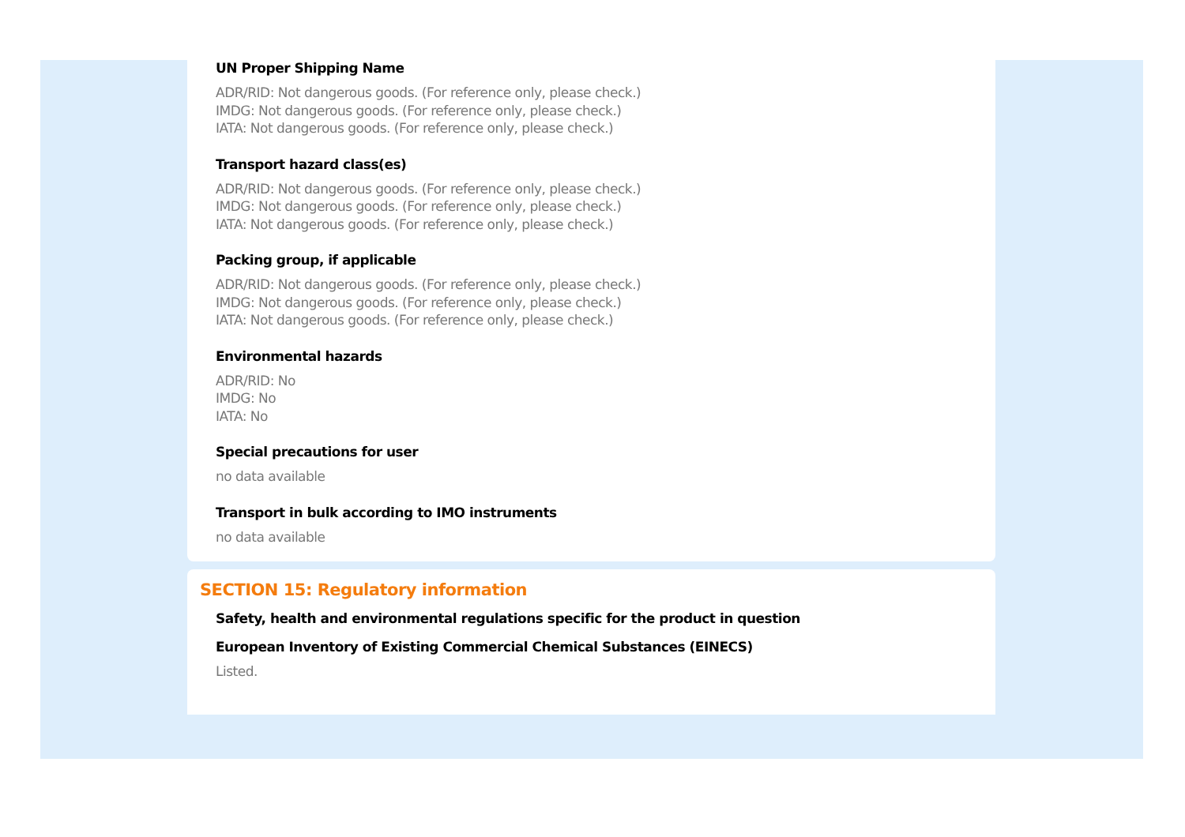UN Proper Shipping Name
ADR/RID: Not dangerous goods. (For reference only, please check.)
IMDG: Not dangerous goods. (For reference only, please check.)
IATA: Not dangerous goods. (For reference only, please check.)
Transport hazard class(es)
ADR/RID: Not dangerous goods. (For reference only, please check.)
IMDG: Not dangerous goods. (For reference only, please check.)
IATA: Not dangerous goods. (For reference only, please check.)
Packing group, if applicable
ADR/RID: Not dangerous goods. (For reference only, please check.)
IMDG: Not dangerous goods. (For reference only, please check.)
IATA: Not dangerous goods. (For reference only, please check.)
Environmental hazards
ADR/RID: No
IMDG: No
IATA: No
Special precautions for user
no data available
Transport in bulk according to IMO instruments
no data available
SECTION 15: Regulatory information
Safety, health and environmental regulations specific for the product in question
European Inventory of Existing Commercial Chemical Substances (EINECS)
Listed.